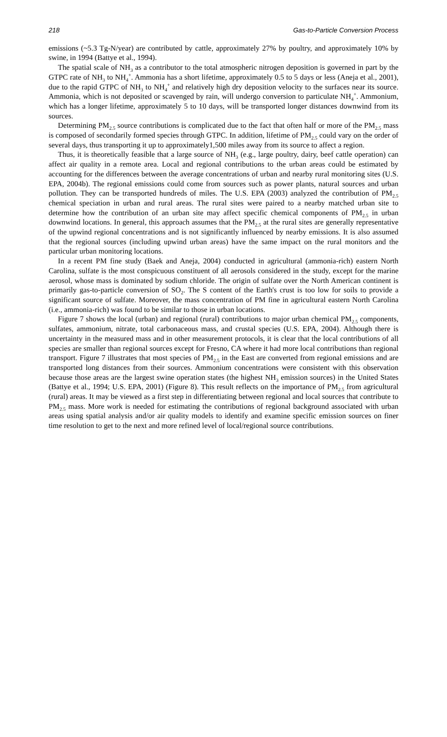218 Gas-to-Particle Conversion Process
emissions (~5.3 Tg-N/year) are contributed by cattle, approximately 27% by poultry, and approximately 10% by swine, in 1994 (Battye et al., 1994).
The spatial scale of NH<sub>3</sub> as a contributor to the total atmospheric nitrogen deposition is governed in part by the GTPC rate of NH<sub>3</sub> to NH<sub>4</sub><sup>+</sup>. Ammonia has a short lifetime, approximately 0.5 to 5 days or less (Aneja et al., 2001), due to the rapid GTPC of NH<sub>3</sub> to NH<sub>4</sub><sup>+</sup> and relatively high dry deposition velocity to the surfaces near its source. Ammonia, which is not deposited or scavenged by rain, will undergo conversion to particulate NH<sub>4</sub><sup>+</sup>. Ammonium, which has a longer lifetime, approximately 5 to 10 days, will be transported longer distances downwind from its sources.
Determining PM<sub>2.5</sub> source contributions is complicated due to the fact that often half or more of the PM<sub>2.5</sub> mass is composed of secondarily formed species through GTPC. In addition, lifetime of PM<sub>2.5</sub> could vary on the order of several days, thus transporting it up to approximately1,500 miles away from its source to affect a region.
Thus, it is theoretically feasible that a large source of NH<sub>3</sub> (e.g., large poultry, dairy, beef cattle operation) can affect air quality in a remote area. Local and regional contributions to the urban areas could be estimated by accounting for the differences between the average concentrations of urban and nearby rural monitoring sites (U.S. EPA, 2004b). The regional emissions could come from sources such as power plants, natural sources and urban pollution. They can be transported hundreds of miles. The U.S. EPA (2003) analyzed the contribution of PM<sub>2.5</sub> chemical speciation in urban and rural areas. The rural sites were paired to a nearby matched urban site to determine how the contribution of an urban site may affect specific chemical components of PM<sub>2.5</sub> in urban downwind locations. In general, this approach assumes that the PM<sub>2.5</sub> at the rural sites are generally representative of the upwind regional concentrations and is not significantly influenced by nearby emissions. It is also assumed that the regional sources (including upwind urban areas) have the same impact on the rural monitors and the particular urban monitoring locations.
In a recent PM fine study (Baek and Aneja, 2004) conducted in agricultural (ammonia-rich) eastern North Carolina, sulfate is the most conspicuous constituent of all aerosols considered in the study, except for the marine aerosol, whose mass is dominated by sodium chloride. The origin of sulfate over the North American continent is primarily gas-to-particle conversion of SO<sub>2</sub>. The S content of the Earth's crust is too low for soils to provide a significant source of sulfate. Moreover, the mass concentration of PM fine in agricultural eastern North Carolina (i.e., ammonia-rich) was found to be similar to those in urban locations.
Figure 7 shows the local (urban) and regional (rural) contributions to major urban chemical PM<sub>2.5</sub> components, sulfates, ammonium, nitrate, total carbonaceous mass, and crustal species (U.S. EPA, 2004). Although there is uncertainty in the measured mass and in other measurement protocols, it is clear that the local contributions of all species are smaller than regional sources except for Fresno, CA where it had more local contributions than regional transport. Figure 7 illustrates that most species of PM<sub>2.5</sub> in the East are converted from regional emissions and are transported long distances from their sources. Ammonium concentrations were consistent with this observation because those areas are the largest swine operation states (the highest NH<sub>3</sub> emission sources) in the United States (Battye et al., 1994; U.S. EPA, 2001) (Figure 8). This result reflects on the importance of PM<sub>2.5</sub> from agricultural (rural) areas. It may be viewed as a first step in differentiating between regional and local sources that contribute to PM<sub>2.5</sub> mass. More work is needed for estimating the contributions of regional background associated with urban areas using spatial analysis and/or air quality models to identify and examine specific emission sources on finer time resolution to get to the next and more refined level of local/regional source contributions.